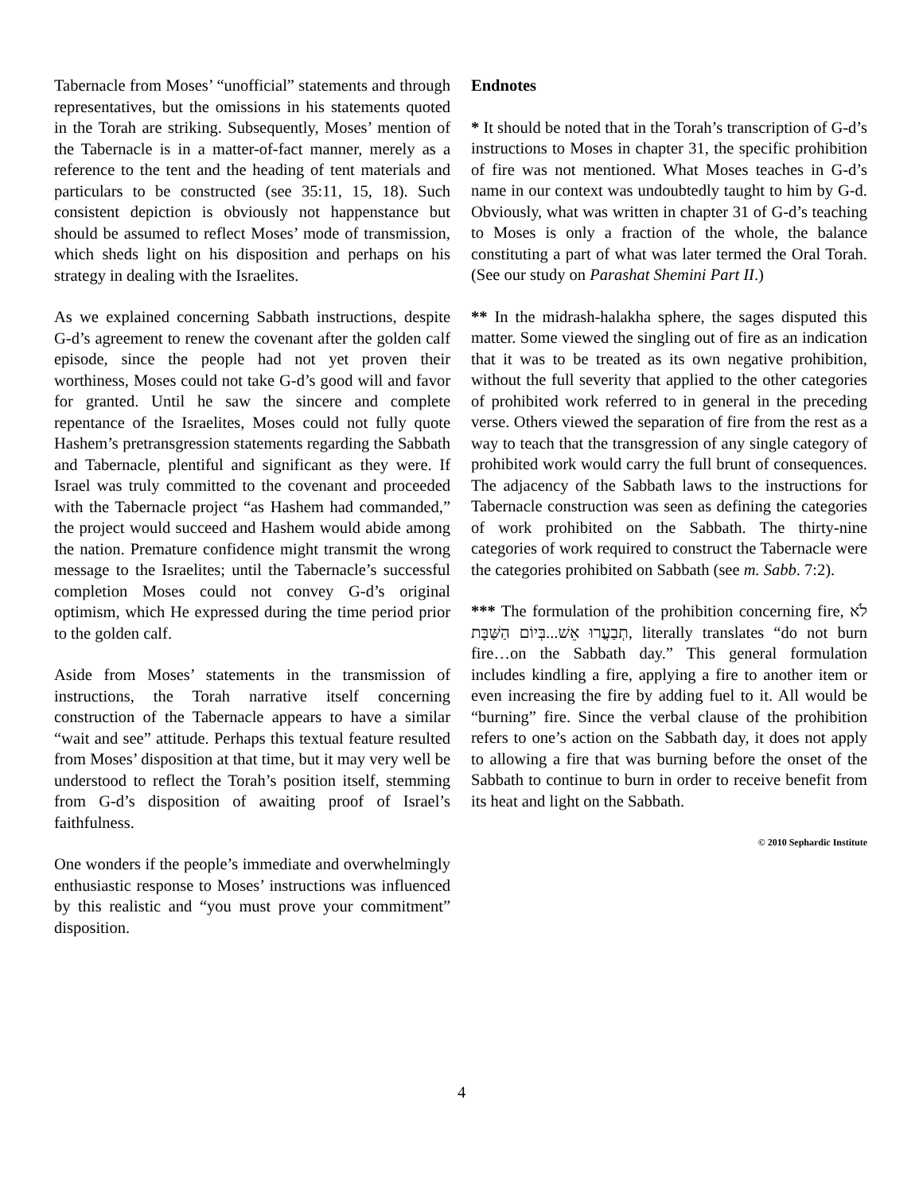Tabernacle from Moses’ “unofficial” statements and through representatives, but the omissions in his statements quoted in the Torah are striking. Subsequently, Moses’ mention of the Tabernacle is in a matter-of-fact manner, merely as a reference to the tent and the heading of tent materials and particulars to be constructed (see 35:11, 15, 18). Such consistent depiction is obviously not happenstance but should be assumed to reflect Moses’ mode of transmission, which sheds light on his disposition and perhaps on his strategy in dealing with the Israelites.
As we explained concerning Sabbath instructions, despite G-d’s agreement to renew the covenant after the golden calf episode, since the people had not yet proven their worthiness, Moses could not take G-d’s good will and favor for granted. Until he saw the sincere and complete repentance of the Israelites, Moses could not fully quote Hashem’s pretransgression statements regarding the Sabbath and Tabernacle, plentiful and significant as they were. If Israel was truly committed to the covenant and proceeded with the Tabernacle project “as Hashem had commanded,” the project would succeed and Hashem would abide among the nation. Premature confidence might transmit the wrong message to the Israelites; until the Tabernacle’s successful completion Moses could not convey G-d’s original optimism, which He expressed during the time period prior to the golden calf.
Aside from Moses’ statements in the transmission of instructions, the Torah narrative itself concerning construction of the Tabernacle appears to have a similar “wait and see” attitude. Perhaps this textual feature resulted from Moses’ disposition at that time, but it may very well be understood to reflect the Torah’s position itself, stemming from G-d’s disposition of awaiting proof of Israel’s faithfulness.
One wonders if the people’s immediate and overwhelmingly enthusiastic response to Moses’ instructions was influenced by this realistic and “you must prove your commitment” disposition.
Endnotes
* It should be noted that in the Torah’s transcription of G-d’s instructions to Moses in chapter 31, the specific prohibition of fire was not mentioned. What Moses teaches in G-d’s name in our context was undoubtedly taught to him by G-d. Obviously, what was written in chapter 31 of G-d’s teaching to Moses is only a fraction of the whole, the balance constituting a part of what was later termed the Oral Torah. (See our study on Parashat Shemini Part II.)
** In the midrash-halakha sphere, the sages disputed this matter. Some viewed the singling out of fire as an indication that it was to be treated as its own negative prohibition, without the full severity that applied to the other categories of prohibited work referred to in general in the preceding verse. Others viewed the separation of fire from the rest as a way to teach that the transgression of any single category of prohibited work would carry the full brunt of consequences. The adjacency of the Sabbath laws to the instructions for Tabernacle construction was seen as defining the categories of work prohibited on the Sabbath. The thirty-nine categories of work required to construct the Tabernacle were the categories prohibited on Sabbath (see m. Sabb. 7:2).
*** The formulation of the prohibition concerning fire, לֹא תְבַעֲרוּ אֵשׁ...בְּיוֹם הַשַּׁבָּת, literally translates “do not burn fire…on the Sabbath day.” This general formulation includes kindling a fire, applying a fire to another item or even increasing the fire by adding fuel to it. All would be “burning” fire. Since the verbal clause of the prohibition refers to one’s action on the Sabbath day, it does not apply to allowing a fire that was burning before the onset of the Sabbath to continue to burn in order to receive benefit from its heat and light on the Sabbath.
© 2010 Sephardic Institute
4